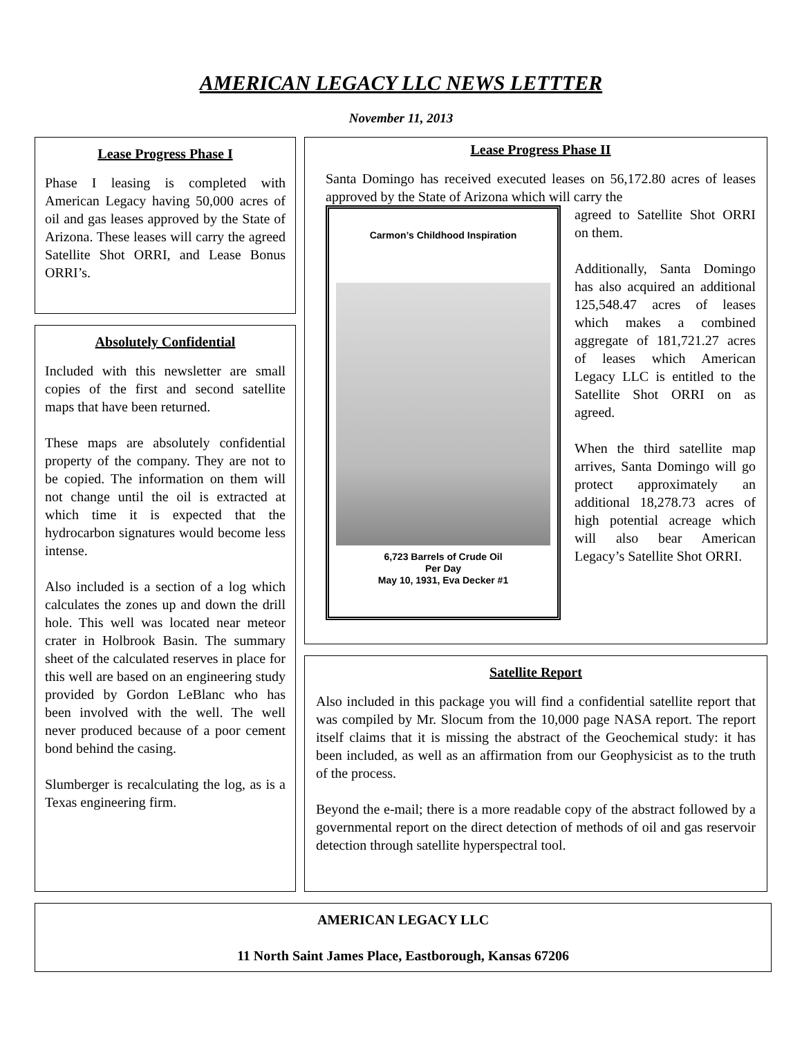AMERICAN LEGACY LLC NEWS LETTTER
November 11, 2013
Lease Progress Phase I
Phase I leasing is completed with American Legacy having 50,000 acres of oil and gas leases approved by the State of Arizona. These leases will carry the agreed Satellite Shot ORRI, and Lease Bonus ORRI’s.
Absolutely Confidential
Included with this newsletter are small copies of the first and second satellite maps that have been returned.
These maps are absolutely confidential property of the company. They are not to be copied. The information on them will not change until the oil is extracted at which time it is expected that the hydrocarbon signatures would become less intense.
Also included is a section of a log which calculates the zones up and down the drill hole. This well was located near meteor crater in Holbrook Basin. The summary sheet of the calculated reserves in place for this well are based on an engineering study provided by Gordon LeBlanc who has been involved with the well. The well never produced because of a poor cement bond behind the casing.
Slumberger is recalculating the log, as is a Texas engineering firm.
Lease Progress Phase II
Santa Domingo has received executed leases on 56,172.80 acres of leases approved by the State of Arizona which will carry the
Carmon’s Childhood Inspiration
6,723 Barrels of Crude Oil
Per Day
May 10, 1931, Eva Decker #1
agreed to Satellite Shot ORRI on them.
Additionally, Santa Domingo has also acquired an additional 125,548.47 acres of leases which makes a combined aggregate of 181,721.27 acres of leases which American Legacy LLC is entitled to the Satellite Shot ORRI on as agreed.
When the third satellite map arrives, Santa Domingo will go protect approximately an additional 18,278.73 acres of high potential acreage which will also bear American Legacy’s Satellite Shot ORRI.
Satellite Report
Also included in this package you will find a confidential satellite report that was compiled by Mr. Slocum from the 10,000 page NASA report. The report itself claims that it is missing the abstract of the Geochemical study: it has been included, as well as an affirmation from our Geophysicist as to the truth of the process.
Beyond the e-mail; there is a more readable copy of the abstract followed by a governmental report on the direct detection of methods of oil and gas reservoir detection through satellite hyperspectral tool.
AMERICAN LEGACY LLC
11 North Saint James Place, Eastborough, Kansas 67206